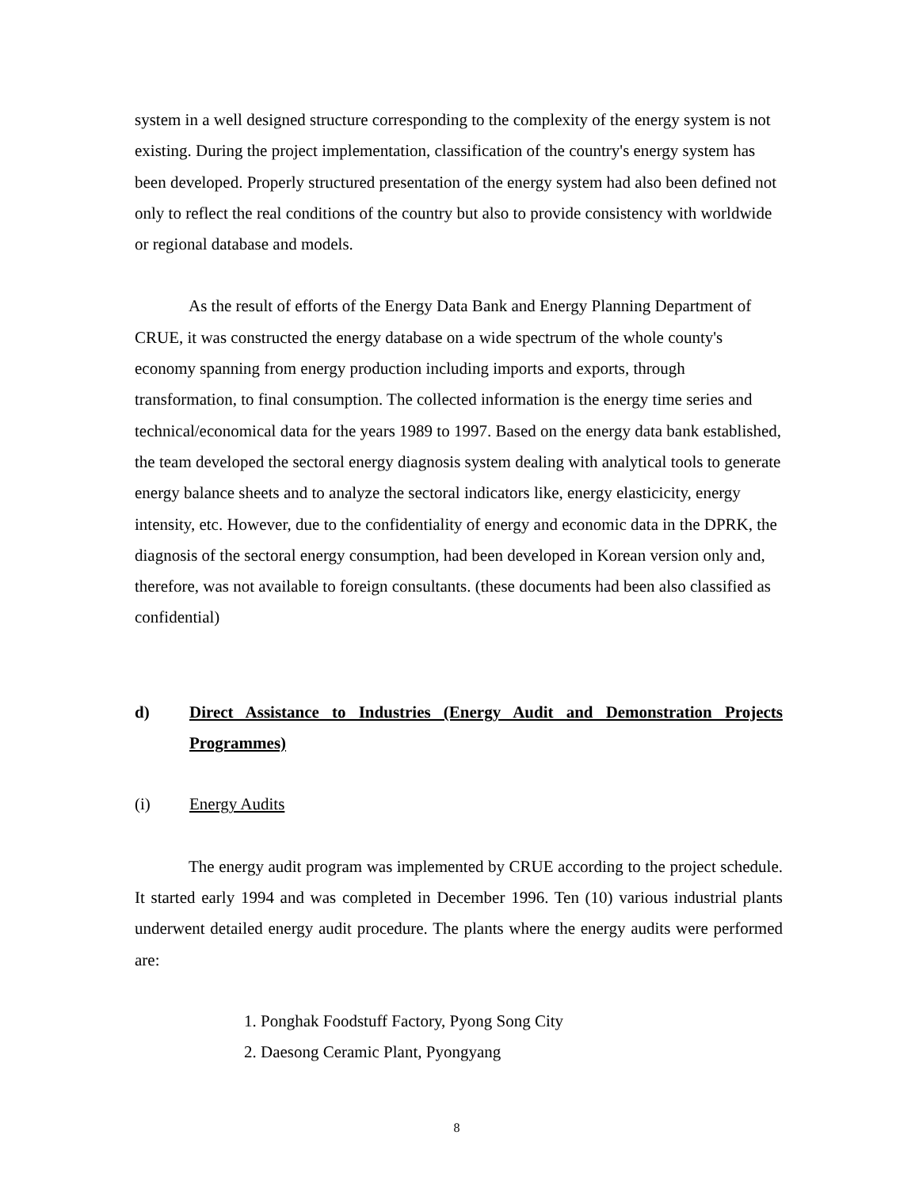system in a well designed structure corresponding to the complexity of the energy system is not existing. During the project implementation, classification of the country's energy system has been developed. Properly structured presentation of the energy system had also been defined not only to reflect the real conditions of the country but also to provide consistency with worldwide or regional database and models.
As the result of efforts of the Energy Data Bank and Energy Planning Department of CRUE, it was constructed the energy database on a wide spectrum of the whole county's economy spanning from energy production including imports and exports, through transformation, to final consumption. The collected information is the energy time series and technical/economical data for the years 1989 to 1997. Based on the energy data bank established, the team developed the sectoral energy diagnosis system dealing with analytical tools to generate energy balance sheets and to analyze the sectoral indicators like, energy elasticicity, energy intensity, etc. However, due to the confidentiality of energy and economic data in the DPRK, the diagnosis of the sectoral energy consumption, had been developed in Korean version only and, therefore, was not available to foreign consultants. (these documents had been also classified as confidential)
d) Direct Assistance to Industries (Energy Audit and Demonstration Projects Programmes)
(i) Energy Audits
The energy audit program was implemented by CRUE according to the project schedule. It started early 1994 and was completed in December 1996. Ten (10) various industrial plants underwent detailed energy audit procedure. The plants where the energy audits were performed are:
1. Ponghak Foodstuff Factory, Pyong Song City
2. Daesong Ceramic Plant, Pyongyang
8